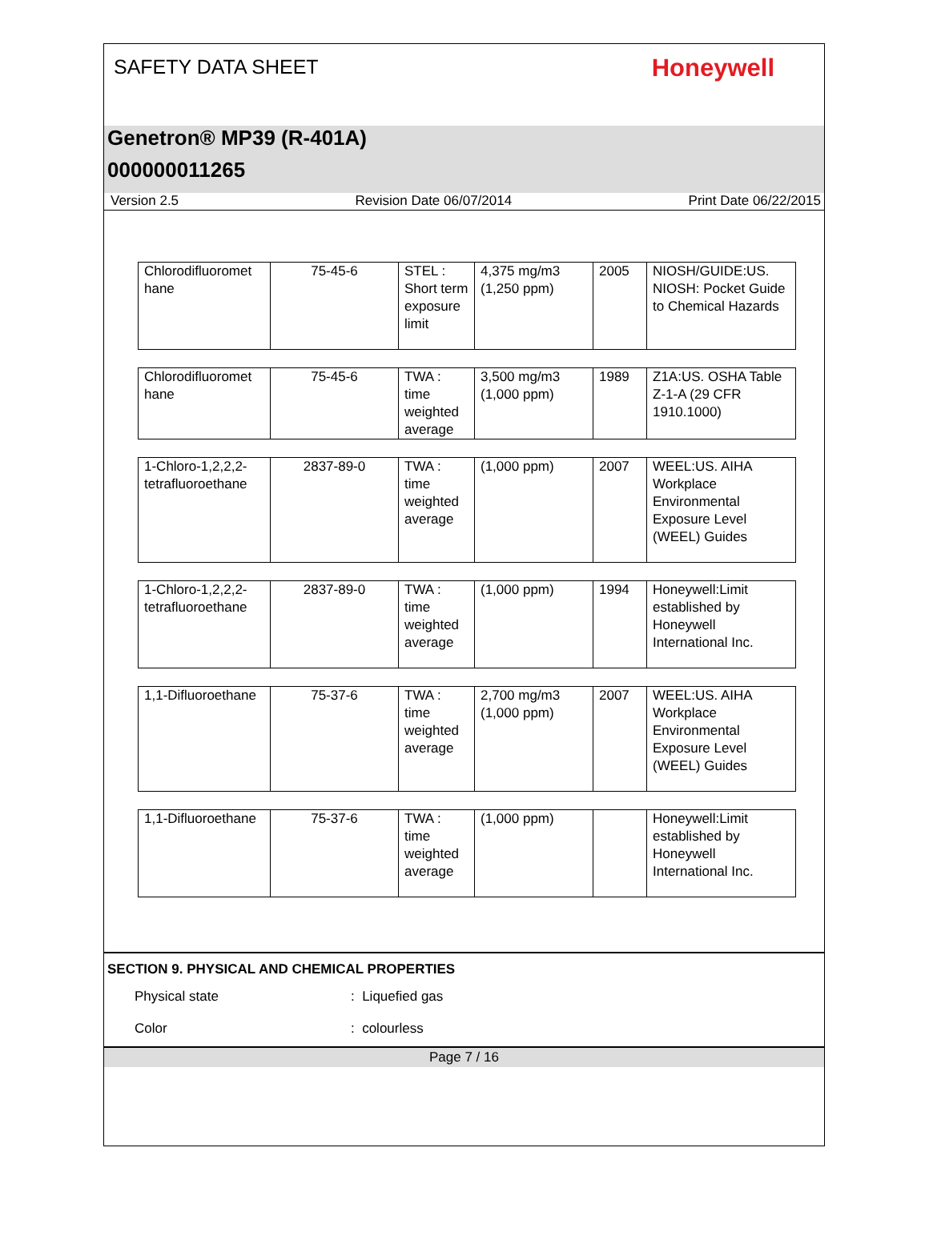SAFETY DATA SHEET
Honeywell
Genetron® MP39 (R-401A)
000000011265
Version 2.5 Revision Date 06/07/2014 Print Date 06/22/2015
| Chlorodifluoromet hane | 75-45-6 | STEL : Short term exposure limit | 4,375 mg/m3 (1,250 ppm) | 2005 | NIOSH/GUIDE:US. NIOSH: Pocket Guide to Chemical Hazards |
| Chlorodifluoromet hane | 75-45-6 | TWA : time weighted average | 3,500 mg/m3 (1,000 ppm) | 1989 | Z1A:US. OSHA Table Z-1-A (29 CFR 1910.1000) |
| 1-Chloro-1,2,2,2-tetrafluoroethane | 2837-89-0 | TWA : time weighted average | (1,000 ppm) | 2007 | WEEL:US. AIHA Workplace Environmental Exposure Level (WEEL) Guides |
| 1-Chloro-1,2,2,2-tetrafluoroethane | 2837-89-0 | TWA : time weighted average | (1,000 ppm) | 1994 | Honeywell:Limit established by Honeywell International Inc. |
| 1,1-Difluoroethane | 75-37-6 | TWA : time weighted average | 2,700 mg/m3 (1,000 ppm) | 2007 | WEEL:US. AIHA Workplace Environmental Exposure Level (WEEL) Guides |
| 1,1-Difluoroethane | 75-37-6 | TWA : time weighted average | (1,000 ppm) | | Honeywell:Limit established by Honeywell International Inc. |
SECTION 9. PHYSICAL AND CHEMICAL PROPERTIES
Physical state: Liquefied gas
Color: colourless
Page 7 / 16